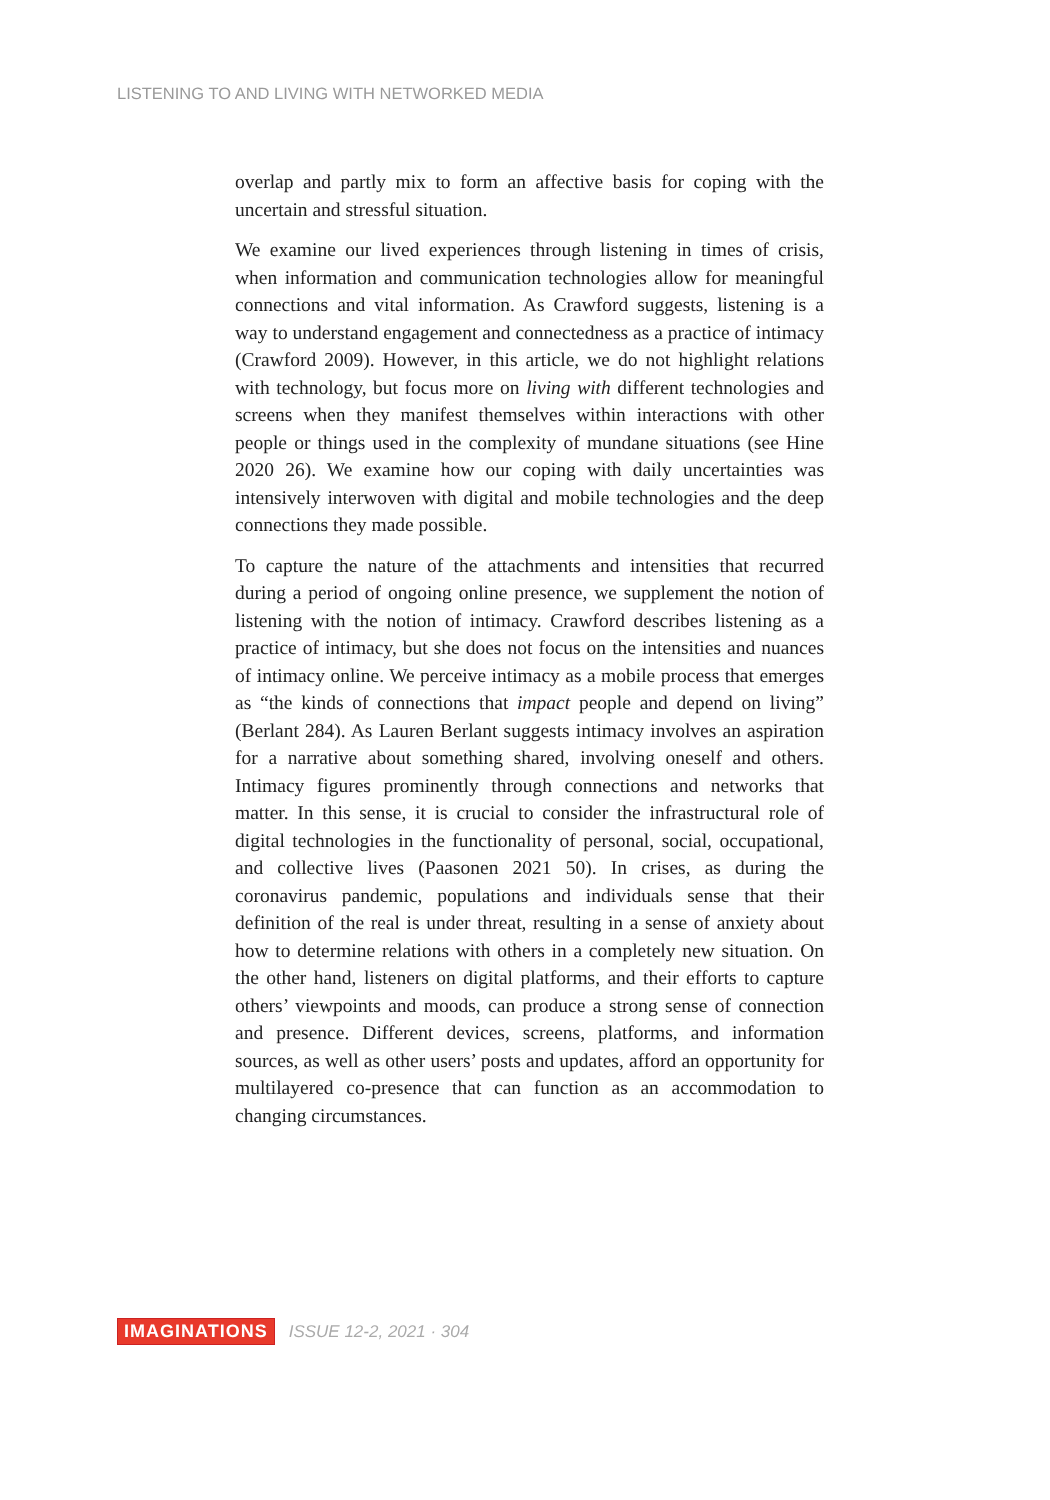LISTENING TO AND LIVING WITH NETWORKED MEDIA
overlap and partly mix to form an affective basis for coping with the uncertain and stressful situation.
We examine our lived experiences through listening in times of crisis, when information and communication technologies allow for meaningful connections and vital information. As Crawford suggests, listening is a way to understand engagement and connectedness as a practice of intimacy (Crawford 2009). However, in this article, we do not highlight relations with technology, but focus more on living with different technologies and screens when they manifest themselves within interactions with other people or things used in the complexity of mundane situations (see Hine 2020 26). We examine how our coping with daily uncertainties was intensively interwoven with digital and mobile technologies and the deep connections they made possible.
To capture the nature of the attachments and intensities that recurred during a period of ongoing online presence, we supplement the notion of listening with the notion of intimacy. Crawford describes listening as a practice of intimacy, but she does not focus on the intensities and nuances of intimacy online. We perceive intimacy as a mobile process that emerges as “the kinds of connections that impact people and depend on living” (Berlant 284). As Lauren Berlant suggests intimacy involves an aspiration for a narrative about something shared, involving oneself and others. Intimacy figures prominently through connections and networks that matter. In this sense, it is crucial to consider the infrastructural role of digital technologies in the functionality of personal, social, occupational, and collective lives (Paasonen 2021 50). In crises, as during the coronavirus pandemic, populations and individuals sense that their definition of the real is under threat, resulting in a sense of anxiety about how to determine relations with others in a completely new situation. On the other hand, listeners on digital platforms, and their efforts to capture others’ viewpoints and moods, can produce a strong sense of connection and presence. Different devices, screens, platforms, and information sources, as well as other users’ posts and updates, afford an opportunity for multilayered co-presence that can function as an accommodation to changing circumstances.
IMAGINATIONS ISSUE 12-2, 2021 · 304